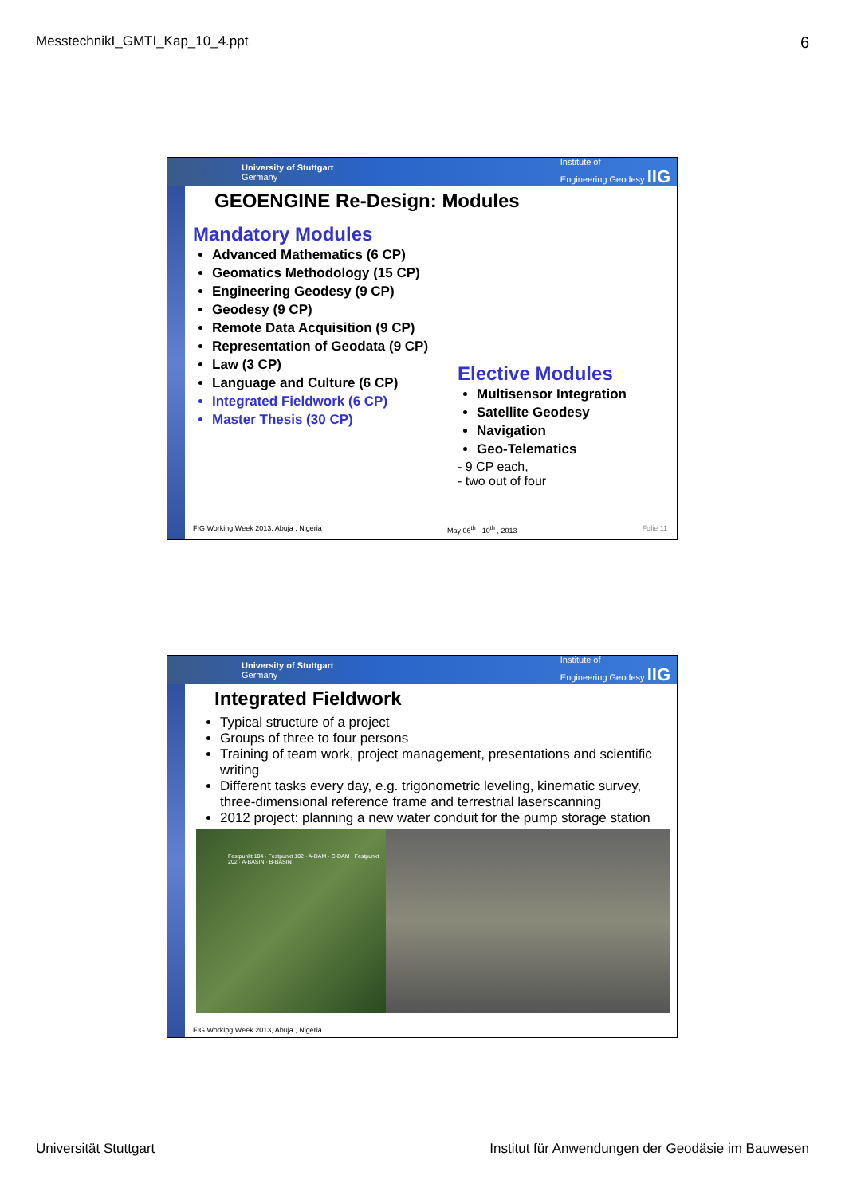MesstechnikI_GMTI_Kap_10_4.ppt 6
University of Stuttgart
Germany Institute of
Engineering Geodesy IIG
GEOENGINE Re-Design: Modules
Mandatory Modules
Advanced Mathematics (6 CP)
Geomatics Methodology (15 CP)
Engineering Geodesy (9 CP)
Geodesy (9 CP)
Remote Data Acquisition (9 CP)
Representation of Geodata (9 CP)
Law (3 CP)
Language and Culture (6 CP)
Integrated Fieldwork (6 CP)
Master Thesis (30 CP)
Elective Modules
Multisensor Integration
Satellite Geodesy
Navigation
Geo-Telematics
- 9 CP each,
- two out of four
FIG Working Week 2013, Abuja , Nigeria May 06<sup>th</sup> - 10<sup>th</sup> , 2013 Folie 11
University of Stuttgart
Germany Institute of
Engineering Geodesy IIG
Integrated Fieldwork
Typical structure of a project
Groups of three to four persons
Training of team work, project management, presentations and scientific writing
Different tasks every day, e.g. trigonometric leveling, kinematic survey, three-dimensional reference frame and terrestrial laserscanning
2012 project: planning a new water conduit for the pump storage station
Festpunkt 104 · Festpunkt 102 · A-DAM · C-DAM · Festpunkt 202 · A-BASIN · B-BASIN
FIG Working Week 2013, Abuja , Nigeria
Universität Stuttgart Institut für Anwendungen der Geodäsie im Bauwesen